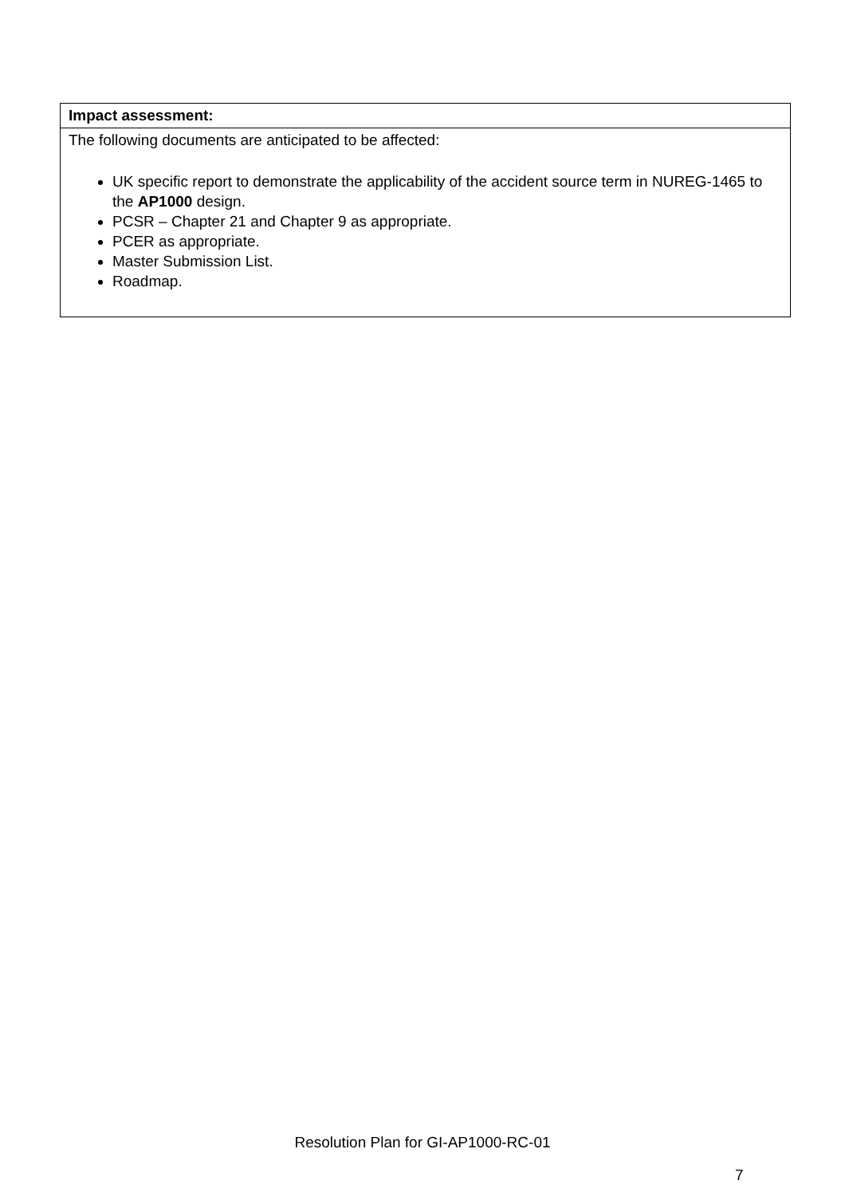| Impact assessment: |
| --- |
| The following documents are anticipated to be affected: UK specific report to demonstrate the applicability of the accident source term in NUREG-1465 to the AP1000 design. PCSR – Chapter 21 and Chapter 9 as appropriate. PCER as appropriate. Master Submission List. Roadmap. |
Resolution Plan for GI-AP1000-RC-01
7